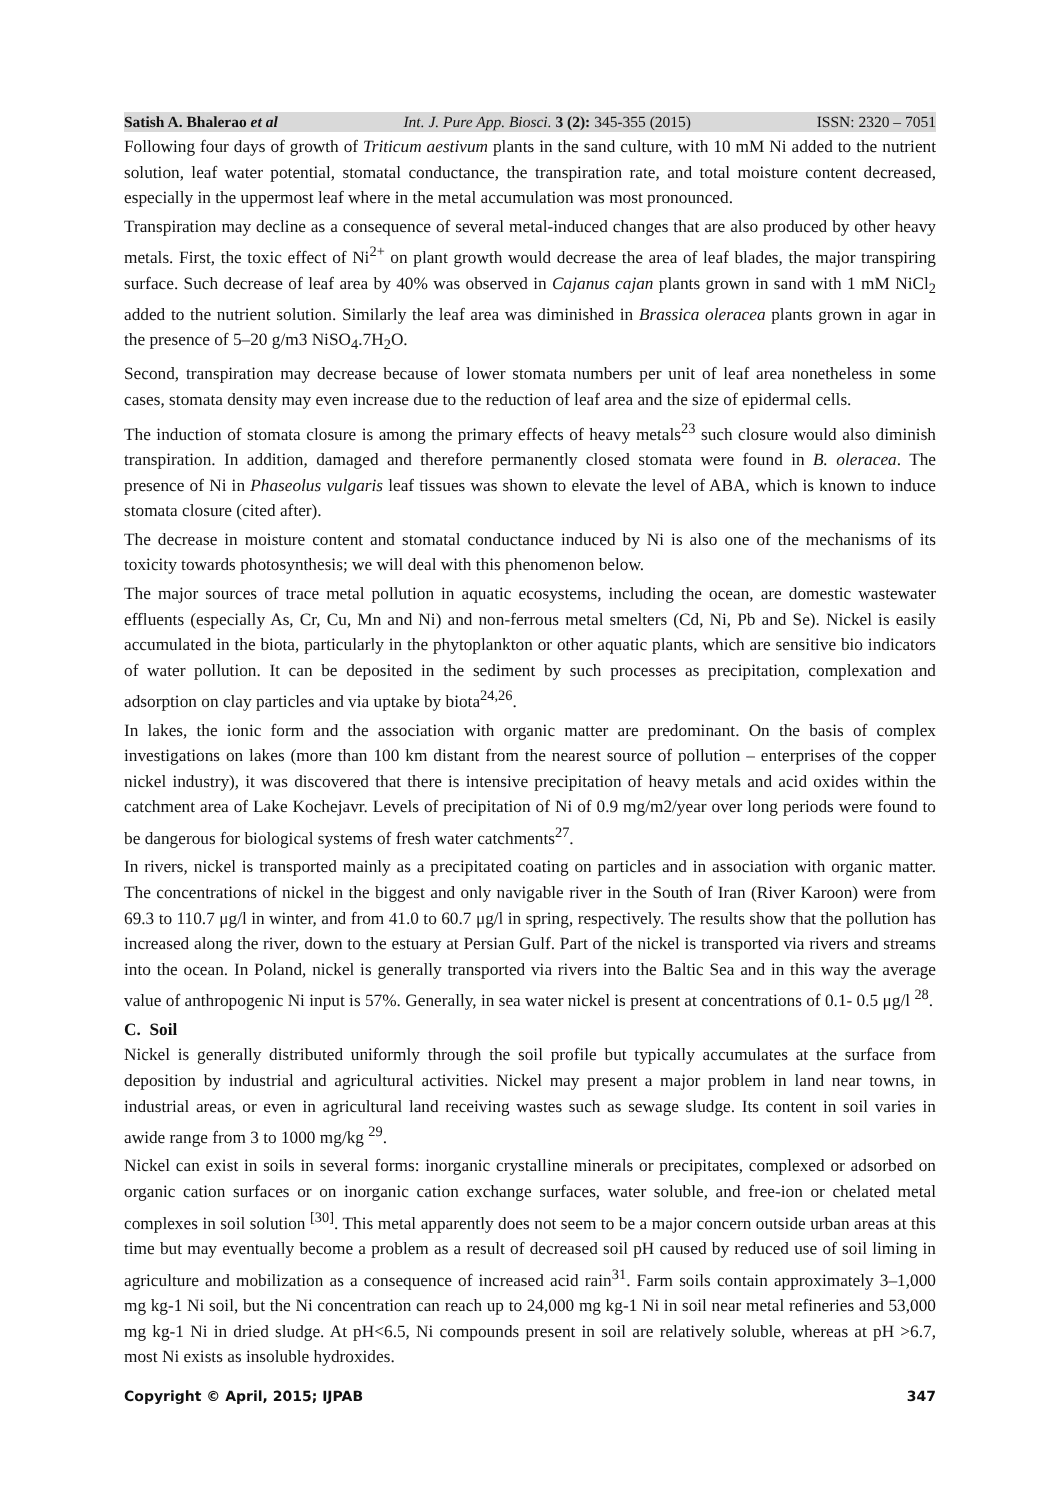Satish A. Bhalerao et al Int. J. Pure App. Biosci. 3 (2): 345-355 (2015) ISSN: 2320 – 7051
Following four days of growth of Triticum aestivum plants in the sand culture, with 10 mM Ni added to the nutrient solution, leaf water potential, stomatal conductance, the transpiration rate, and total moisture content decreased, especially in the uppermost leaf where in the metal accumulation was most pronounced.
Transpiration may decline as a consequence of several metal-induced changes that are also produced by other heavy metals. First, the toxic effect of Ni<sup>2+</sup> on plant growth would decrease the area of leaf blades, the major transpiring surface. Such decrease of leaf area by 40% was observed in Cajanus cajan plants grown in sand with 1 mM NiCl<sub>2</sub> added to the nutrient solution. Similarly the leaf area was diminished in Brassica oleracea plants grown in agar in the presence of 5–20 g/m3 NiSO<sub>4</sub>.7H<sub>2</sub>O.
Second, transpiration may decrease because of lower stomata numbers per unit of leaf area nonetheless in some cases, stomata density may even increase due to the reduction of leaf area and the size of epidermal cells.
The induction of stomata closure is among the primary effects of heavy metals<sup>23</sup> such closure would also diminish transpiration. In addition, damaged and therefore permanently closed stomata were found in B. oleracea. The presence of Ni in Phaseolus vulgaris leaf tissues was shown to elevate the level of ABA, which is known to induce stomata closure (cited after).
The decrease in moisture content and stomatal conductance induced by Ni is also one of the mechanisms of its toxicity towards photosynthesis; we will deal with this phenomenon below.
The major sources of trace metal pollution in aquatic ecosystems, including the ocean, are domestic wastewater effluents (especially As, Cr, Cu, Mn and Ni) and non-ferrous metal smelters (Cd, Ni, Pb and Se). Nickel is easily accumulated in the biota, particularly in the phytoplankton or other aquatic plants, which are sensitive bio indicators of water pollution. It can be deposited in the sediment by such processes as precipitation, complexation and adsorption on clay particles and via uptake by biota<sup>24,26</sup>.
In lakes, the ionic form and the association with organic matter are predominant. On the basis of complex investigations on lakes (more than 100 km distant from the nearest source of pollution – enterprises of the copper nickel industry), it was discovered that there is intensive precipitation of heavy metals and acid oxides within the catchment area of Lake Kochejavr. Levels of precipitation of Ni of 0.9 mg/m2/year over long periods were found to be dangerous for biological systems of fresh water catchments<sup>27</sup>.
In rivers, nickel is transported mainly as a precipitated coating on particles and in association with organic matter. The concentrations of nickel in the biggest and only navigable river in the South of Iran (River Karoon) were from 69.3 to 110.7 μg/l in winter, and from 41.0 to 60.7 μg/l in spring, respectively. The results show that the pollution has increased along the river, down to the estuary at Persian Gulf. Part of the nickel is transported via rivers and streams into the ocean. In Poland, nickel is generally transported via rivers into the Baltic Sea and in this way the average value of anthropogenic Ni input is 57%. Generally, in sea water nickel is present at concentrations of 0.1- 0.5 μg/l <sup>28</sup>.
C. Soil
Nickel is generally distributed uniformly through the soil profile but typically accumulates at the surface from deposition by industrial and agricultural activities. Nickel may present a major problem in land near towns, in industrial areas, or even in agricultural land receiving wastes such as sewage sludge. Its content in soil varies in awide range from 3 to 1000 mg/kg <sup>29</sup>.
Nickel can exist in soils in several forms: inorganic crystalline minerals or precipitates, complexed or adsorbed on organic cation surfaces or on inorganic cation exchange surfaces, water soluble, and free-ion or chelated metal complexes in soil solution <sup>[30]</sup>. This metal apparently does not seem to be a major concern outside urban areas at this time but may eventually become a problem as a result of decreased soil pH caused by reduced use of soil liming in agriculture and mobilization as a consequence of increased acid rain<sup>31</sup>. Farm soils contain approximately 3–1,000 mg kg-1 Ni soil, but the Ni concentration can reach up to 24,000 mg kg-1 Ni in soil near metal refineries and 53,000 mg kg-1 Ni in dried sludge. At pH<6.5, Ni compounds present in soil are relatively soluble, whereas at pH >6.7, most Ni exists as insoluble hydroxides.
Copyright © April, 2015; IJPAB 347